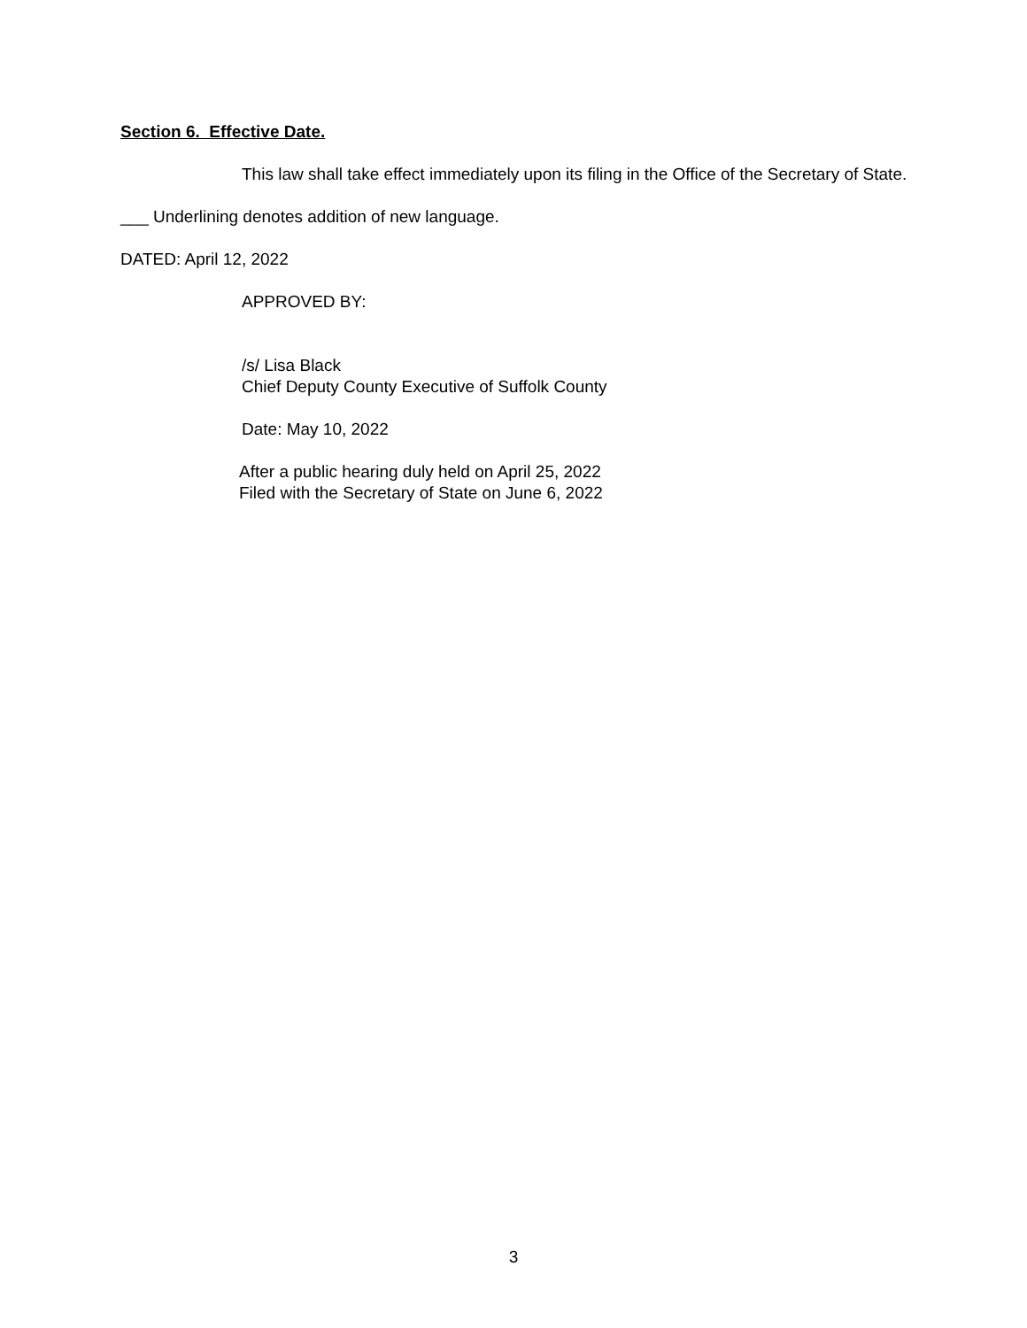Section 6. Effective Date.
This law shall take effect immediately upon its filing in the Office of the Secretary of State.
___ Underlining denotes addition of new language.
DATED: April 12, 2022
APPROVED BY:
/s/ Lisa Black
Chief Deputy County Executive of Suffolk County
Date: May 10, 2022
After a public hearing duly held on April 25, 2022
Filed with the Secretary of State on June 6, 2022
3